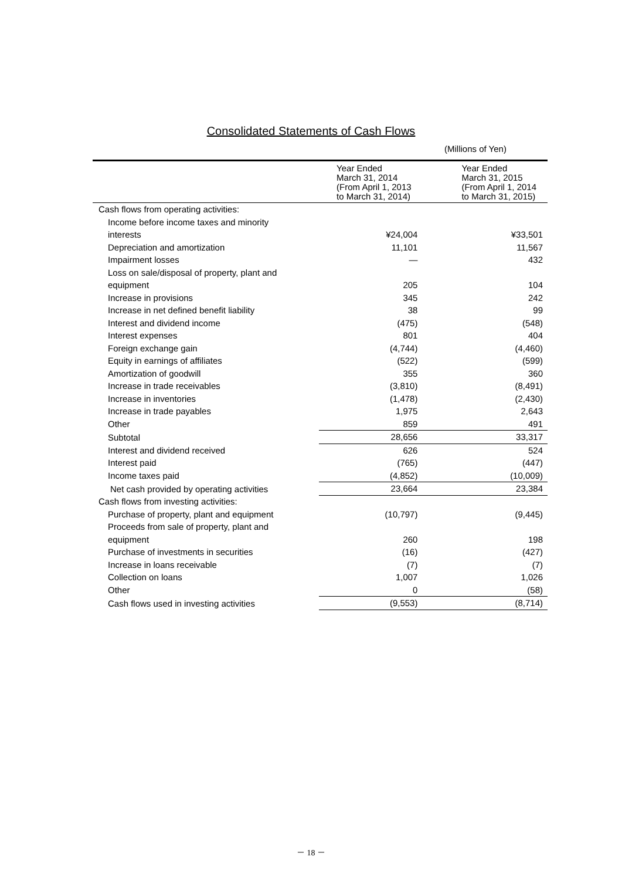Consolidated Statements of Cash Flows
(Millions of Yen)
| | Year Ended March 31, 2014 (From April 1, 2013 to March 31, 2014) | Year Ended March 31, 2015 (From April 1, 2014 to March 31, 2015) |
| --- | --- | --- |
| Cash flows from operating activities: | | |
| Income before income taxes and minority interests | ¥24,004 | ¥33,501 |
| Depreciation and amortization | 11,101 | 11,567 |
| Impairment losses | — | 432 |
| Loss on sale/disposal of property, plant and equipment | 205 | 104 |
| Increase in provisions | 345 | 242 |
| Increase in net defined benefit liability | 38 | 99 |
| Interest and dividend income | (475) | (548) |
| Interest expenses | 801 | 404 |
| Foreign exchange gain | (4,744) | (4,460) |
| Equity in earnings of affiliates | (522) | (599) |
| Amortization of goodwill | 355 | 360 |
| Increase in trade receivables | (3,810) | (8,491) |
| Increase in inventories | (1,478) | (2,430) |
| Increase in trade payables | 1,975 | 2,643 |
| Other | 859 | 491 |
| Subtotal | 28,656 | 33,317 |
| Interest and dividend received | 626 | 524 |
| Interest paid | (765) | (447) |
| Income taxes paid | (4,852) | (10,009) |
| Net cash provided by operating activities | 23,664 | 23,384 |
| Cash flows from investing activities: | | |
| Purchase of property, plant and equipment | (10,797) | (9,445) |
| Proceeds from sale of property, plant and equipment | 260 | 198 |
| Purchase of investments in securities | (16) | (427) |
| Increase in loans receivable | (7) | (7) |
| Collection on loans | 1,007 | 1,026 |
| Other | 0 | (58) |
| Cash flows used in investing activities | (9,553) | (8,714) |
－ 18 －